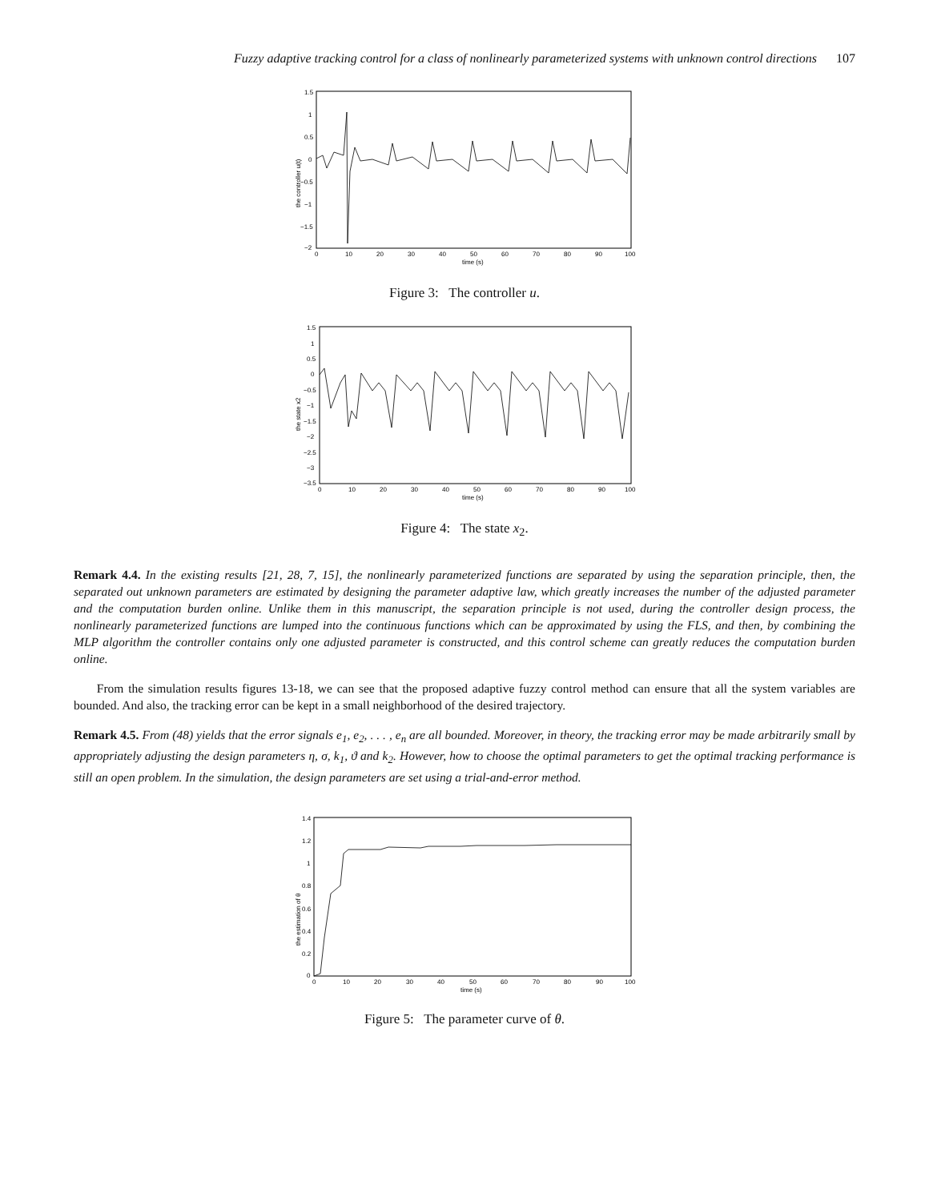Fuzzy adaptive tracking control for a class of nonlinearly parameterized systems with unknown control directions 107
the controller u(t)
1.5
1
0.5
0
−0.5
−1
−1.5
−2
0
10
20
30
40
50
60
70
80
90
100
time (s)
Figure 3: The controller u.
the state x2
1.5
1
0.5
0
−0.5
−1
−1.5
−2
−2.5
−3
−3.5
0
10
20
30
40
50
60
70
80
90
100
time (s)
Figure 4: The state x<sub>2</sub>.
Remark 4.4. In the existing results [21, 28, 7, 15], the nonlinearly parameterized functions are separated by using the separation principle, then, the separated out unknown parameters are estimated by designing the parameter adaptive law, which greatly increases the number of the adjusted parameter and the computation burden online. Unlike them in this manuscript, the separation principle is not used, during the controller design process, the nonlinearly parameterized functions are lumped into the continuous functions which can be approximated by using the FLS, and then, by combining the MLP algorithm the controller contains only one adjusted parameter is constructed, and this control scheme can greatly reduces the computation burden online.
From the simulation results figures 13-18, we can see that the proposed adaptive fuzzy control method can ensure that all the system variables are bounded. And also, the tracking error can be kept in a small neighborhood of the desired trajectory.
Remark 4.5. From (48) yields that the error signals e<sub>1</sub>, e<sub>2</sub>, . . . , e<sub>n</sub> are all bounded. Moreover, in theory, the tracking error may be made arbitrarily small by appropriately adjusting the design parameters η, σ, k<sub>1</sub>, ϑ and k<sub>2</sub>. However, how to choose the optimal parameters to get the optimal tracking performance is still an open problem. In the simulation, the design parameters are set using a trial-and-error method.
the estimation of θ
1.4
1.2
1
0.8
0.6
0.4
0.2
0
0
10
20
30
40
50
60
70
80
90
100
time (s)
Figure 5: The parameter curve of θ.